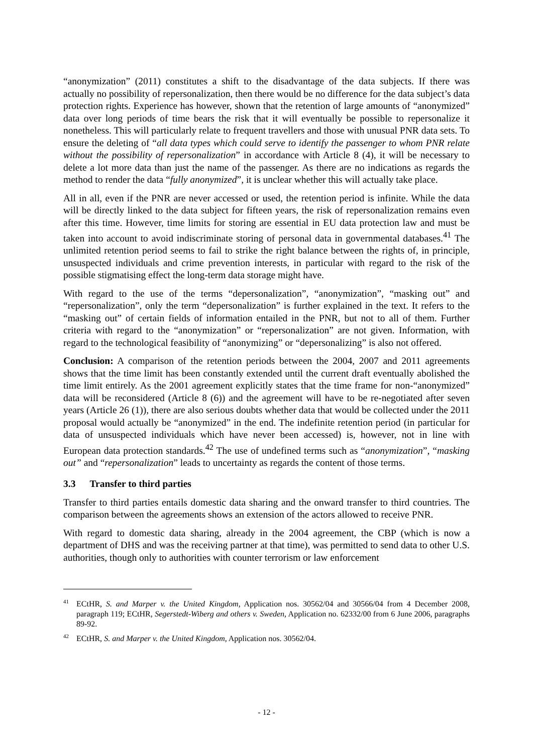“anonymization” (2011) constitutes a shift to the disadvantage of the data subjects. If there was actually no possibility of repersonalization, then there would be no difference for the data subject’s data protection rights. Experience has however, shown that the retention of large amounts of “anonymized” data over long periods of time bears the risk that it will eventually be possible to repersonalize it nonetheless. This will particularly relate to frequent travellers and those with unusual PNR data sets. To ensure the deleting of “all data types which could serve to identify the passenger to whom PNR relate without the possibility of repersonalization” in accordance with Article 8 (4), it will be necessary to delete a lot more data than just the name of the passenger. As there are no indications as regards the method to render the data “fully anonymized”, it is unclear whether this will actually take place.
All in all, even if the PNR are never accessed or used, the retention period is infinite. While the data will be directly linked to the data subject for fifteen years, the risk of repersonalization remains even after this time. However, time limits for storing are essential in EU data protection law and must be taken into account to avoid indiscriminate storing of personal data in governmental databases.<sup>41</sup> The unlimited retention period seems to fail to strike the right balance between the rights of, in principle, unsuspected individuals and crime prevention interests, in particular with regard to the risk of the possible stigmatising effect the long-term data storage might have.
With regard to the use of the terms “depersonalization”, “anonymization”, “masking out” and “repersonalization”, only the term “depersonalization” is further explained in the text. It refers to the “masking out” of certain fields of information entailed in the PNR, but not to all of them. Further criteria with regard to the “anonymization” or “repersonalization” are not given. Information, with regard to the technological feasibility of “anonymizing” or “depersonalizing” is also not offered.
Conclusion: A comparison of the retention periods between the 2004, 2007 and 2011 agreements shows that the time limit has been constantly extended until the current draft eventually abolished the time limit entirely. As the 2001 agreement explicitly states that the time frame for non-“anonymized” data will be reconsidered (Article 8 (6)) and the agreement will have to be re-negotiated after seven years (Article 26 (1)), there are also serious doubts whether data that would be collected under the 2011 proposal would actually be “anonymized” in the end. The indefinite retention period (in particular for data of unsuspected individuals which have never been accessed) is, however, not in line with European data protection standards.<sup>42</sup> The use of undefined terms such as “anonymization”, “masking out” and “repersonalization” leads to uncertainty as regards the content of those terms.
3.3 Transfer to third parties
Transfer to third parties entails domestic data sharing and the onward transfer to third countries. The comparison between the agreements shows an extension of the actors allowed to receive PNR.
With regard to domestic data sharing, already in the 2004 agreement, the CBP (which is now a department of DHS and was the receiving partner at that time), was permitted to send data to other U.S. authorities, though only to authorities with counter terrorism or law enforcement
<sup>41</sup> ECtHR, S. and Marper v. the United Kingdom, Application nos. 30562/04 and 30566/04 from 4 December 2008, paragraph 119; ECtHR, Segerstedt-Wiberg and others v. Sweden, Application no. 62332/00 from 6 June 2006, paragraphs 89-92.
<sup>42</sup> ECtHR, S. and Marper v. the United Kingdom, Application nos. 30562/04.
- 12 -